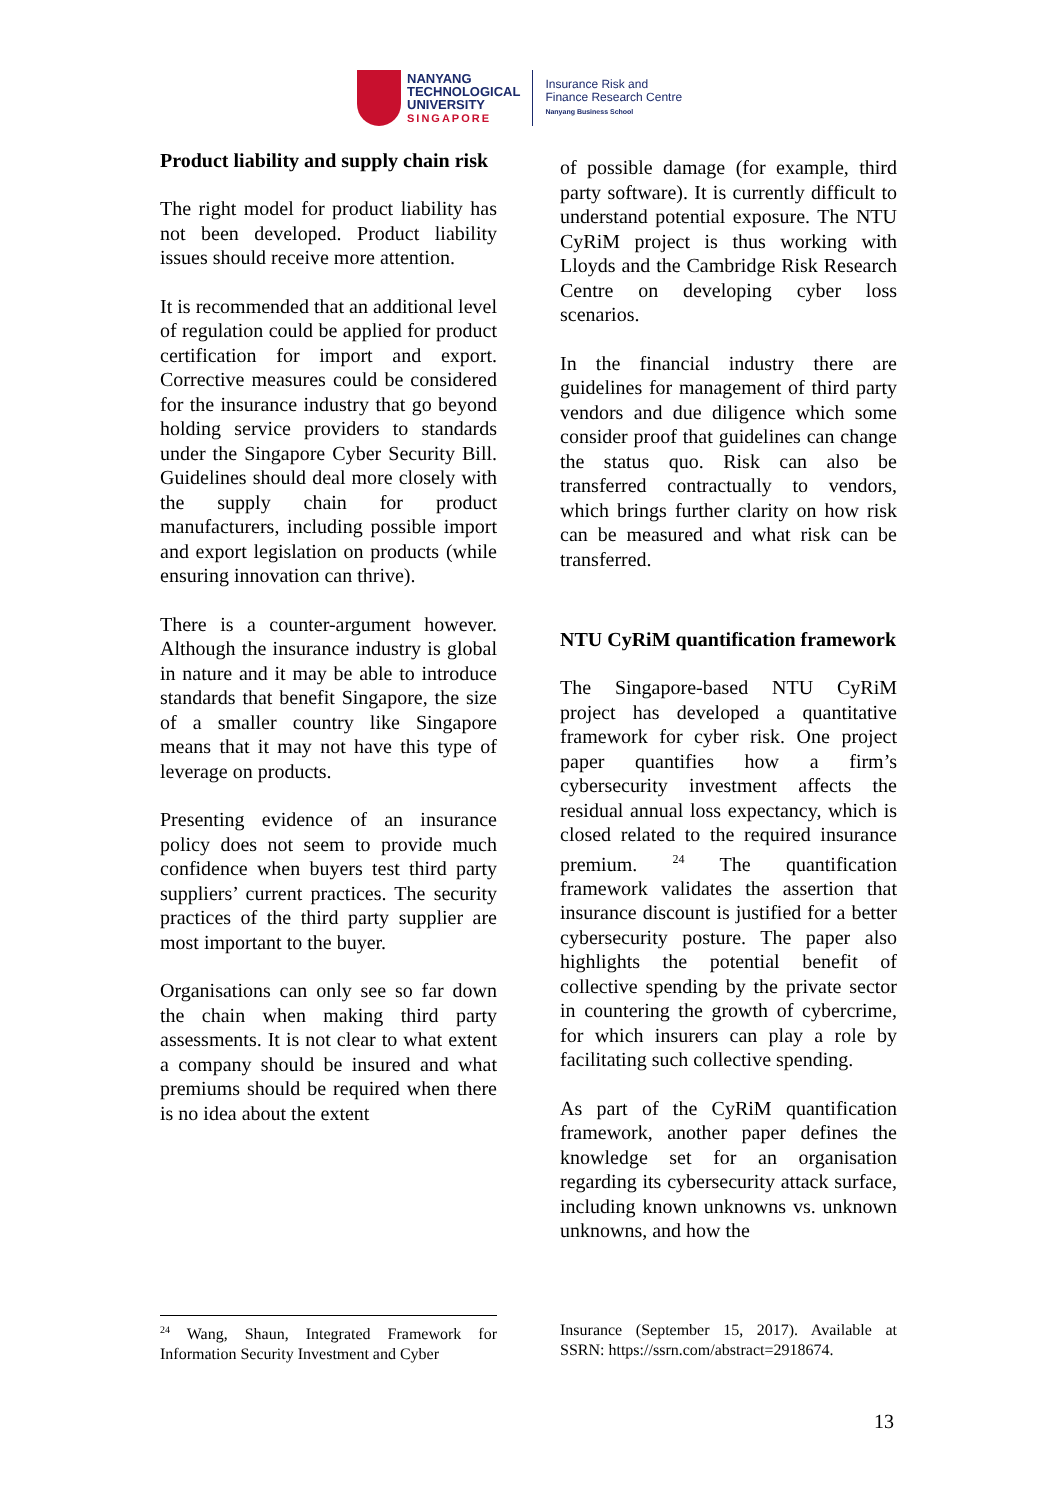NANYANG
TECHNOLOGICAL
UNIVERSITY
SINGAPORE
Insurance Risk and
Finance Research Centre
Nanyang Business School
Product liability and supply chain risk
The right model for product liability has not been developed. Product liability issues should receive more attention.
It is recommended that an additional level of regulation could be applied for product certification for import and export. Corrective measures could be considered for the insurance industry that go beyond holding service providers to standards under the Singapore Cyber Security Bill. Guidelines should deal more closely with the supply chain for product manufacturers, including possible import and export legislation on products (while ensuring innovation can thrive).
There is a counter-argument however. Although the insurance industry is global in nature and it may be able to introduce standards that benefit Singapore, the size of a smaller country like Singapore means that it may not have this type of leverage on products.
Presenting evidence of an insurance policy does not seem to provide much confidence when buyers test third party suppliers’ current practices. The security practices of the third party supplier are most important to the buyer.
Organisations can only see so far down the chain when making third party assessments. It is not clear to what extent a company should be insured and what premiums should be required when there is no idea about the extent
of possible damage (for example, third party software). It is currently difficult to understand potential exposure. The NTU CyRiM project is thus working with Lloyds and the Cambridge Risk Research Centre on developing cyber loss scenarios.
In the financial industry there are guidelines for management of third party vendors and due diligence which some consider proof that guidelines can change the status quo. Risk can also be transferred contractually to vendors, which brings further clarity on how risk can be measured and what risk can be transferred.
NTU CyRiM quantification framework
The Singapore-based NTU CyRiM project has developed a quantitative framework for cyber risk. One project paper quantifies how a firm’s cybersecurity investment affects the residual annual loss expectancy, which is closed related to the required insurance premium. <sup>24</sup> The quantification framework validates the assertion that insurance discount is justified for a better cybersecurity posture. The paper also highlights the potential benefit of collective spending by the private sector in countering the growth of cybercrime, for which insurers can play a role by facilitating such collective spending.
As part of the CyRiM quantification framework, another paper defines the knowledge set for an organisation regarding its cybersecurity attack surface, including known unknowns vs. unknown unknowns, and how the
<sup>24</sup> Wang, Shaun, Integrated Framework for Information Security Investment and Cyber
Insurance (September 15, 2017). Available at SSRN: https://ssrn.com/abstract=2918674.
13